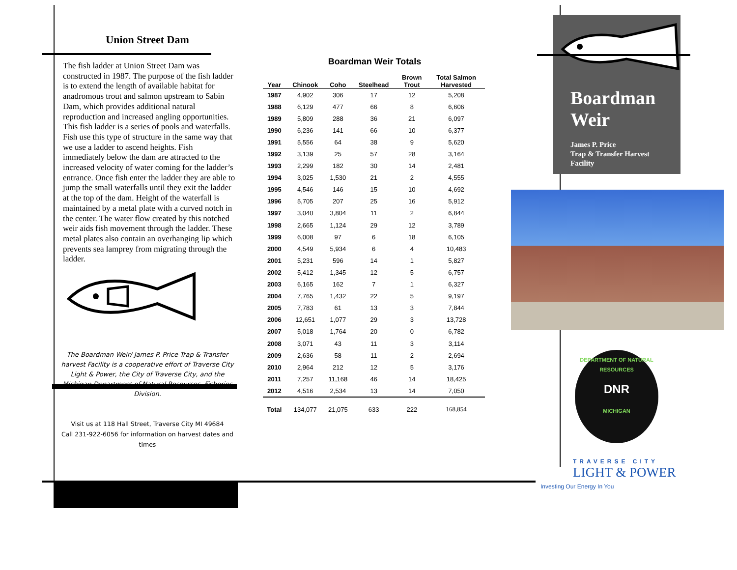Union Street Dam
The fish ladder at Union Street Dam was constructed in 1987. The purpose of the fish ladder is to extend the length of available habitat for anadromous trout and salmon upstream to Sabin Dam, which provides additional natural reproduction and increased angling opportunities. This fish ladder is a series of pools and waterfalls. Fish use this type of structure in the same way that we use a ladder to ascend heights. Fish immediately below the dam are attracted to the increased velocity of water coming for the ladder’s entrance. Once fish enter the ladder they are able to jump the small waterfalls until they exit the ladder at the top of the dam. Height of the waterfall is maintained by a metal plate with a curved notch in the center. The water flow created by this notched weir aids fish movement through the ladder. These metal plates also contain an overhanging lip which prevents sea lamprey from migrating through the ladder.
The Boardman Weir/ James P. Price Trap & Transfer harvest Facility is a cooperative effort of Traverse City Light & Power, the City of Traverse City, and the Michigan Department of Natural Resources, Fisheries Division.
Visit us at 118 Hall Street, Traverse City MI 49684
Call 231-922-6056 for information on harvest dates and times
Boardman Weir Totals
| Year | Chinook | Coho | Steelhead | Brown Trout | Total Salmon Harvested |
| --- | --- | --- | --- | --- | --- |
| 1987 | 4,902 | 306 | 17 | 12 | 5,208 |
| 1988 | 6,129 | 477 | 66 | 8 | 6,606 |
| 1989 | 5,809 | 288 | 36 | 21 | 6,097 |
| 1990 | 6,236 | 141 | 66 | 10 | 6,377 |
| 1991 | 5,556 | 64 | 38 | 9 | 5,620 |
| 1992 | 3,139 | 25 | 57 | 28 | 3,164 |
| 1993 | 2,299 | 182 | 30 | 14 | 2,481 |
| 1994 | 3,025 | 1,530 | 21 | 2 | 4,555 |
| 1995 | 4,546 | 146 | 15 | 10 | 4,692 |
| 1996 | 5,705 | 207 | 25 | 16 | 5,912 |
| 1997 | 3,040 | 3,804 | 11 | 2 | 6,844 |
| 1998 | 2,665 | 1,124 | 29 | 12 | 3,789 |
| 1999 | 6,008 | 97 | 6 | 18 | 6,105 |
| 2000 | 4,549 | 5,934 | 6 | 4 | 10,483 |
| 2001 | 5,231 | 596 | 14 | 1 | 5,827 |
| 2002 | 5,412 | 1,345 | 12 | 5 | 6,757 |
| 2003 | 6,165 | 162 | 7 | 1 | 6,327 |
| 2004 | 7,765 | 1,432 | 22 | 5 | 9,197 |
| 2005 | 7,783 | 61 | 13 | 3 | 7,844 |
| 2006 | 12,651 | 1,077 | 29 | 3 | 13,728 |
| 2007 | 5,018 | 1,764 | 20 | 0 | 6,782 |
| 2008 | 3,071 | 43 | 11 | 3 | 3,114 |
| 2009 | 2,636 | 58 | 11 | 2 | 2,694 |
| 2010 | 2,964 | 212 | 12 | 5 | 3,176 |
| 2011 | 7,257 | 11,168 | 46 | 14 | 18,425 |
| 2012 | 4,516 | 2,534 | 13 | 14 | 7,050 |
| Total | 134,077 | 21,075 | 633 | 222 | 168,854 |
Boardman Weir
James P. Price
Trap & Transfer Harvest Facility
DEPARTMENT OF NATURAL RESOURCES
DNR
MICHIGAN
TRAVERSE CITY
LIGHT & POWER
Investing Our Energy In You